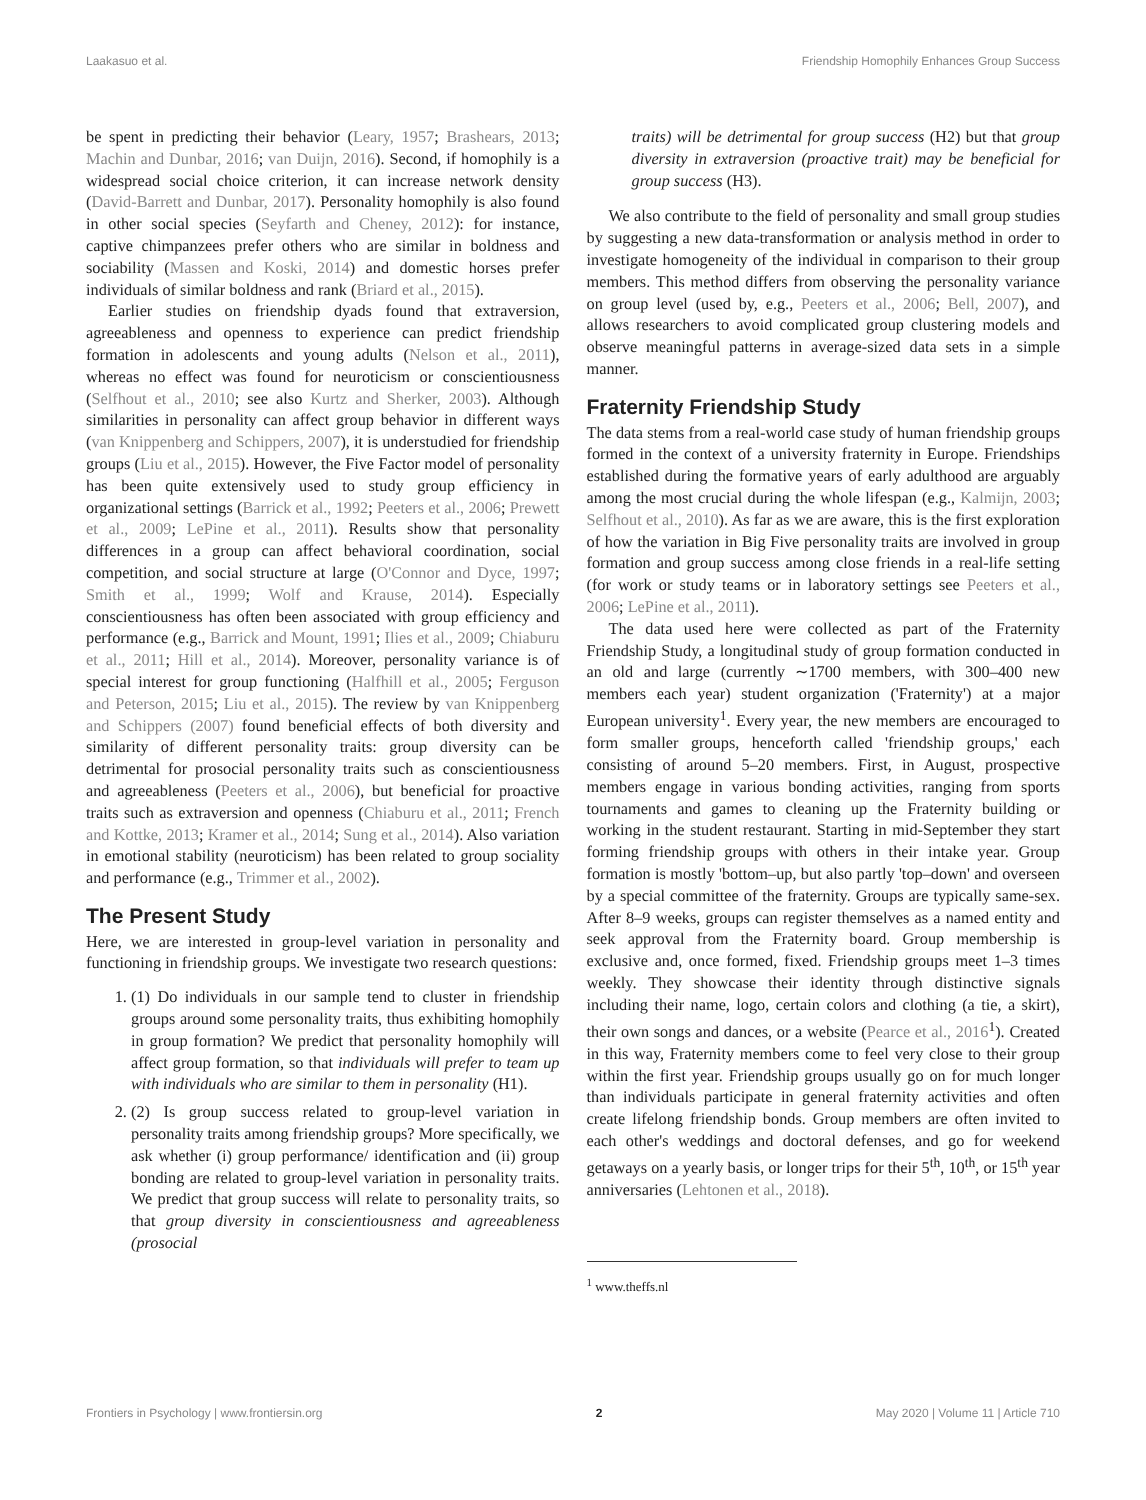Laakasuo et al. Friendship Homophily Enhances Group Success
be spent in predicting their behavior (Leary, 1957; Brashears, 2013; Machin and Dunbar, 2016; van Duijn, 2016). Second, if homophily is a widespread social choice criterion, it can increase network density (David-Barrett and Dunbar, 2017). Personality homophily is also found in other social species (Seyfarth and Cheney, 2012): for instance, captive chimpanzees prefer others who are similar in boldness and sociability (Massen and Koski, 2014) and domestic horses prefer individuals of similar boldness and rank (Briard et al., 2015).
Earlier studies on friendship dyads found that extraversion, agreeableness and openness to experience can predict friendship formation in adolescents and young adults (Nelson et al., 2011), whereas no effect was found for neuroticism or conscientiousness (Selfhout et al., 2010; see also Kurtz and Sherker, 2003). Although similarities in personality can affect group behavior in different ways (van Knippenberg and Schippers, 2007), it is understudied for friendship groups (Liu et al., 2015). However, the Five Factor model of personality has been quite extensively used to study group efficiency in organizational settings (Barrick et al., 1992; Peeters et al., 2006; Prewett et al., 2009; LePine et al., 2011). Results show that personality differences in a group can affect behavioral coordination, social competition, and social structure at large (O'Connor and Dyce, 1997; Smith et al., 1999; Wolf and Krause, 2014). Especially conscientiousness has often been associated with group efficiency and performance (e.g., Barrick and Mount, 1991; Ilies et al., 2009; Chiaburu et al., 2011; Hill et al., 2014). Moreover, personality variance is of special interest for group functioning (Halfhill et al., 2005; Ferguson and Peterson, 2015; Liu et al., 2015). The review by van Knippenberg and Schippers (2007) found beneficial effects of both diversity and similarity of different personality traits: group diversity can be detrimental for prosocial personality traits such as conscientiousness and agreeableness (Peeters et al., 2006), but beneficial for proactive traits such as extraversion and openness (Chiaburu et al., 2011; French and Kottke, 2013; Kramer et al., 2014; Sung et al., 2014). Also variation in emotional stability (neuroticism) has been related to group sociality and performance (e.g., Trimmer et al., 2002).
The Present Study
Here, we are interested in group-level variation in personality and functioning in friendship groups. We investigate two research questions:
1. (1) Do individuals in our sample tend to cluster in friendship groups around some personality traits, thus exhibiting homophily in group formation? We predict that personality homophily will affect group formation, so that individuals will prefer to team up with individuals who are similar to them in personality (H1).
2. (2) Is group success related to group-level variation in personality traits among friendship groups? More specifically, we ask whether (i) group performance/ identification and (ii) group bonding are related to group-level variation in personality traits. We predict that group success will relate to personality traits, so that group diversity in conscientiousness and agreeableness (prosocial
traits) will be detrimental for group success (H2) but that group diversity in extraversion (proactive trait) may be beneficial for group success (H3).
We also contribute to the field of personality and small group studies by suggesting a new data-transformation or analysis method in order to investigate homogeneity of the individual in comparison to their group members. This method differs from observing the personality variance on group level (used by, e.g., Peeters et al., 2006; Bell, 2007), and allows researchers to avoid complicated group clustering models and observe meaningful patterns in average-sized data sets in a simple manner.
Fraternity Friendship Study
The data stems from a real-world case study of human friendship groups formed in the context of a university fraternity in Europe. Friendships established during the formative years of early adulthood are arguably among the most crucial during the whole lifespan (e.g., Kalmijn, 2003; Selfhout et al., 2010). As far as we are aware, this is the first exploration of how the variation in Big Five personality traits are involved in group formation and group success among close friends in a real-life setting (for work or study teams or in laboratory settings see Peeters et al., 2006; LePine et al., 2011).
The data used here were collected as part of the Fraternity Friendship Study, a longitudinal study of group formation conducted in an old and large (currently ∼1700 members, with 300–400 new members each year) student organization ('Fraternity') at a major European university<sup>1</sup>. Every year, the new members are encouraged to form smaller groups, henceforth called 'friendship groups,' each consisting of around 5–20 members. First, in August, prospective members engage in various bonding activities, ranging from sports tournaments and games to cleaning up the Fraternity building or working in the student restaurant. Starting in mid-September they start forming friendship groups with others in their intake year. Group formation is mostly 'bottom–up, but also partly 'top–down' and overseen by a special committee of the fraternity. Groups are typically same-sex. After 8–9 weeks, groups can register themselves as a named entity and seek approval from the Fraternity board. Group membership is exclusive and, once formed, fixed. Friendship groups meet 1–3 times weekly. They showcase their identity through distinctive signals including their name, logo, certain colors and clothing (a tie, a skirt), their own songs and dances, or a website (Pearce et al., 2016<sup>1</sup>). Created in this way, Fraternity members come to feel very close to their group within the first year. Friendship groups usually go on for much longer than individuals participate in general fraternity activities and often create lifelong friendship bonds. Group members are often invited to each other's weddings and doctoral defenses, and go for weekend getaways on a yearly basis, or longer trips for their 5<sup>th</sup>, 10<sup>th</sup>, or 15<sup>th</sup> year anniversaries (Lehtonen et al., 2018).
<sup>1</sup> www.theffs.nl
Frontiers in Psychology | www.frontiersin.org 2 May 2020 | Volume 11 | Article 710